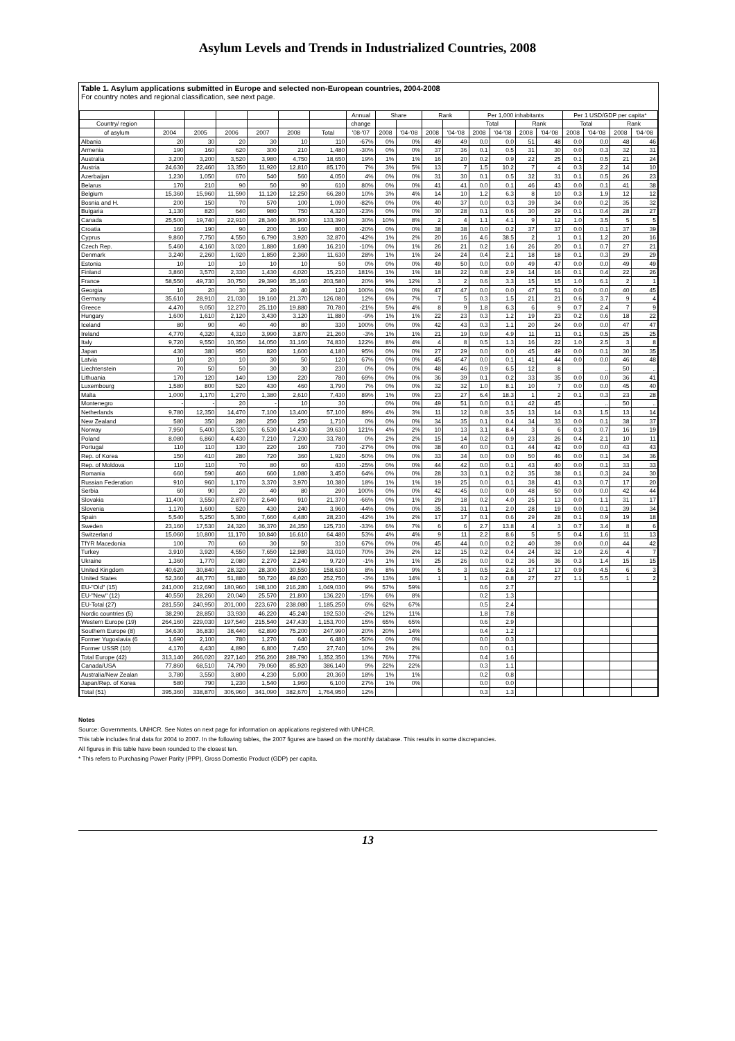Asylum Levels and Trends in Industrialized Countries, 2008
Table 1. Asylum applications submitted in Europe and selected non-European countries, 2004-2008
For country notes and regional classification, see next page.
| | | | | | | | Annual | Share | | Rank | | Per 1,000 inhabitants | | | | Per 1 USD/GDP per capita* | | | |
| --- | --- | --- | --- | --- | --- | --- | --- | --- | --- | --- | --- | --- | --- | --- | --- | --- | --- | --- | --- |
| Country/ region | | | | | | | change | | | | | Total | | Rank | | Total | | Rank | |
| of asylum | 2004 | 2005 | 2006 | 2007 | 2008 | Total | '08-'07 | 2008 | '04-'08 | 2008 | '04-'08 | 2008 | '04-'08 | 2008 | '04-'08 | 2008 | '04-'08 | 2008 | '04-'08 |
| Albania | 20 | 30 | 20 | 30 | 10 | 110 | -67% | 0% | 0% | 49 | 49 | 0.0 | 0.0 | 51 | 48 | 0.0 | 0.0 | 48 | 46 |
| Armenia | 190 | 160 | 620 | 300 | 210 | 1,480 | -30% | 0% | 0% | 37 | 36 | 0.1 | 0.5 | 31 | 30 | 0.0 | 0.3 | 32 | 31 |
| Australia | 3,200 | 3,200 | 3,520 | 3,980 | 4,750 | 18,650 | 19% | 1% | 1% | 16 | 20 | 0.2 | 0.9 | 22 | 25 | 0.1 | 0.5 | 21 | 24 |
| Austria | 24,630 | 22,460 | 13,350 | 11,920 | 12,810 | 85,170 | 7% | 3% | 5% | 13 | 7 | 1.5 | 10.2 | 7 | 4 | 0.3 | 2.2 | 14 | 10 |
| Azerbaijan | 1,230 | 1,050 | 670 | 540 | 560 | 4,050 | 4% | 0% | 0% | 31 | 30 | 0.1 | 0.5 | 32 | 31 | 0.1 | 0.5 | 26 | 23 |
| Belarus | 170 | 210 | 90 | 50 | 90 | 610 | 80% | 0% | 0% | 41 | 41 | 0.0 | 0.1 | 46 | 43 | 0.0 | 0.1 | 41 | 38 |
| Belgium | 15,360 | 15,960 | 11,590 | 11,120 | 12,250 | 66,280 | 10% | 3% | 4% | 14 | 10 | 1.2 | 6.3 | 8 | 10 | 0.3 | 1.9 | 12 | 12 |
| Bosnia and H. | 200 | 150 | 70 | 570 | 100 | 1,090 | -82% | 0% | 0% | 40 | 37 | 0.0 | 0.3 | 39 | 34 | 0.0 | 0.2 | 35 | 32 |
| Bulgaria | 1,130 | 820 | 640 | 980 | 750 | 4,320 | -23% | 0% | 0% | 30 | 28 | 0.1 | 0.6 | 30 | 29 | 0.1 | 0.4 | 28 | 27 |
| Canada | 25,500 | 19,740 | 22,910 | 28,340 | 36,900 | 133,390 | 30% | 10% | 8% | 2 | 4 | 1.1 | 4.1 | 9 | 12 | 1.0 | 3.5 | 5 | 5 |
| Croatia | 160 | 190 | 90 | 200 | 160 | 800 | -20% | 0% | 0% | 38 | 38 | 0.0 | 0.2 | 37 | 37 | 0.0 | 0.1 | 37 | 39 |
| Cyprus | 9,860 | 7,750 | 4,550 | 6,790 | 3,920 | 32,870 | -42% | 1% | 2% | 20 | 16 | 4.6 | 38.5 | 2 | 1 | 0.1 | 1.2 | 20 | 16 |
| Czech Rep. | 5,460 | 4,160 | 3,020 | 1,880 | 1,690 | 16,210 | -10% | 0% | 1% | 26 | 21 | 0.2 | 1.6 | 26 | 20 | 0.1 | 0.7 | 27 | 21 |
| Denmark | 3,240 | 2,260 | 1,920 | 1,850 | 2,360 | 11,630 | 28% | 1% | 1% | 24 | 24 | 0.4 | 2.1 | 18 | 18 | 0.1 | 0.3 | 29 | 29 |
| Estonia | 10 | 10 | 10 | 10 | 10 | 50 | 0% | 0% | 0% | 49 | 50 | 0.0 | 0.0 | 49 | 47 | 0.0 | 0.0 | 49 | 49 |
| Finland | 3,860 | 3,570 | 2,330 | 1,430 | 4,020 | 15,210 | 181% | 1% | 1% | 18 | 22 | 0.8 | 2.9 | 14 | 16 | 0.1 | 0.4 | 22 | 26 |
| France | 58,550 | 49,730 | 30,750 | 29,390 | 35,160 | 203,580 | 20% | 9% | 12% | 3 | 2 | 0.6 | 3.3 | 15 | 15 | 1.0 | 6.1 | 2 | 1 |
| Georgia | 10 | 20 | 30 | 20 | 40 | 120 | 100% | 0% | 0% | 47 | 47 | 0.0 | 0.0 | 47 | 51 | 0.0 | 0.0 | 40 | 45 |
| Germany | 35,610 | 28,910 | 21,030 | 19,160 | 21,370 | 126,080 | 12% | 6% | 7% | 7 | 5 | 0.3 | 1.5 | 21 | 21 | 0.6 | 3.7 | 9 | 4 |
| Greece | 4,470 | 9,050 | 12,270 | 25,110 | 19,880 | 70,780 | -21% | 5% | 4% | 8 | 9 | 1.8 | 6.3 | 6 | 9 | 0.7 | 2.4 | 7 | 9 |
| Hungary | 1,600 | 1,610 | 2,120 | 3,430 | 3,120 | 11,880 | -9% | 1% | 1% | 22 | 23 | 0.3 | 1.2 | 19 | 23 | 0.2 | 0.6 | 18 | 22 |
| Iceland | 80 | 90 | 40 | 40 | 80 | 330 | 100% | 0% | 0% | 42 | 43 | 0.3 | 1.1 | 20 | 24 | 0.0 | 0.0 | 47 | 47 |
| Ireland | 4,770 | 4,320 | 4,310 | 3,990 | 3,870 | 21,260 | -3% | 1% | 1% | 21 | 19 | 0.9 | 4.9 | 11 | 11 | 0.1 | 0.5 | 25 | 25 |
| Italy | 9,720 | 9,550 | 10,350 | 14,050 | 31,160 | 74,830 | 122% | 8% | 4% | 4 | 8 | 0.5 | 1.3 | 16 | 22 | 1.0 | 2.5 | 3 | 8 |
| Japan | 430 | 380 | 950 | 820 | 1,600 | 4,180 | 95% | 0% | 0% | 27 | 29 | 0.0 | 0.0 | 45 | 49 | 0.0 | 0.1 | 30 | 35 |
| Latvia | 10 | 20 | 10 | 30 | 50 | 120 | 67% | 0% | 0% | 45 | 47 | 0.0 | 0.1 | 41 | 44 | 0.0 | 0.0 | 46 | 48 |
| Liechtenstein | 70 | 50 | 50 | 30 | 30 | 230 | 0% | 0% | 0% | 48 | 46 | 0.9 | 6.5 | 12 | 8 | . | .. | 50 | .. |
| Lithuania | 170 | 120 | 140 | 130 | 220 | 780 | 69% | 0% | 0% | 36 | 39 | 0.1 | 0.2 | 33 | 35 | 0.0 | 0.0 | 36 | 41 |
| Luxembourg | 1,580 | 800 | 520 | 430 | 460 | 3,790 | 7% | 0% | 0% | 32 | 32 | 1.0 | 8.1 | 10 | 7 | 0.0 | 0.0 | 45 | 40 |
| Malta | 1,000 | 1,170 | 1,270 | 1,380 | 2,610 | 7,430 | 89% | 1% | 0% | 23 | 27 | 6.4 | 18.3 | 1 | 2 | 0.1 | 0.3 | 23 | 28 |
| Montenegro | - | - | 20 | - | 10 | 30 | . | 0% | 0% | 49 | 51 | 0.0 | 0.1 | 42 | 45 | . | .. | 50 | .. |
| Netherlands | 9,780 | 12,350 | 14,470 | 7,100 | 13,400 | 57,100 | 89% | 4% | 3% | 11 | 12 | 0.8 | 3.5 | 13 | 14 | 0.3 | 1.5 | 13 | 14 |
| New Zealand | 580 | 350 | 280 | 250 | 250 | 1,710 | 0% | 0% | 0% | 34 | 35 | 0.1 | 0.4 | 34 | 33 | 0.0 | 0.1 | 38 | 37 |
| Norway | 7,950 | 5,400 | 5,320 | 6,530 | 14,430 | 39,630 | 121% | 4% | 2% | 10 | 13 | 3.1 | 8.4 | 3 | 6 | 0.3 | 0.7 | 16 | 19 |
| Poland | 8,080 | 6,860 | 4,430 | 7,210 | 7,200 | 33,780 | 0% | 2% | 2% | 15 | 14 | 0.2 | 0.9 | 23 | 26 | 0.4 | 2.1 | 10 | 11 |
| Portugal | 110 | 110 | 130 | 220 | 160 | 730 | -27% | 0% | 0% | 38 | 40 | 0.0 | 0.1 | 44 | 42 | 0.0 | 0.0 | 43 | 43 |
| Rep. of Korea | 150 | 410 | 280 | 720 | 360 | 1,920 | -50% | 0% | 0% | 33 | 34 | 0.0 | 0.0 | 50 | 46 | 0.0 | 0.1 | 34 | 36 |
| Rep. of Moldova | 110 | 110 | 70 | 80 | 60 | 430 | -25% | 0% | 0% | 44 | 42 | 0.0 | 0.1 | 43 | 40 | 0.0 | 0.1 | 33 | 33 |
| Romania | 660 | 590 | 460 | 660 | 1,080 | 3,450 | 64% | 0% | 0% | 28 | 33 | 0.1 | 0.2 | 35 | 38 | 0.1 | 0.3 | 24 | 30 |
| Russian Federation | 910 | 960 | 1,170 | 3,370 | 3,970 | 10,380 | 18% | 1% | 1% | 19 | 25 | 0.0 | 0.1 | 38 | 41 | 0.3 | 0.7 | 17 | 20 |
| Serbia | 60 | 90 | 20 | 40 | 80 | 290 | 100% | 0% | 0% | 42 | 45 | 0.0 | 0.0 | 48 | 50 | 0.0 | 0.0 | 42 | 44 |
| Slovakia | 11,400 | 3,550 | 2,870 | 2,640 | 910 | 21,370 | -66% | 0% | 1% | 29 | 18 | 0.2 | 4.0 | 25 | 13 | 0.0 | 1.1 | 31 | 17 |
| Slovenia | 1,170 | 1,600 | 520 | 430 | 240 | 3,960 | -44% | 0% | 0% | 35 | 31 | 0.1 | 2.0 | 28 | 19 | 0.0 | 0.1 | 39 | 34 |
| Spain | 5,540 | 5,250 | 5,300 | 7,660 | 4,480 | 28,230 | -42% | 1% | 2% | 17 | 17 | 0.1 | 0.6 | 29 | 28 | 0.1 | 0.9 | 19 | 18 |
| Sweden | 23,160 | 17,530 | 24,320 | 36,370 | 24,350 | 125,730 | -33% | 6% | 7% | 6 | 6 | 2.7 | 13.8 | 4 | 3 | 0.7 | 3.4 | 8 | 6 |
| Switzerland | 15,060 | 10,800 | 11,170 | 10,840 | 16,610 | 64,480 | 53% | 4% | 4% | 9 | 11 | 2.2 | 8.6 | 5 | 5 | 0.4 | 1.6 | 11 | 13 |
| TfYR Macedonia | 100 | 70 | 60 | 30 | 50 | 310 | 67% | 0% | 0% | 45 | 44 | 0.0 | 0.2 | 40 | 39 | 0.0 | 0.0 | 44 | 42 |
| Turkey | 3,910 | 3,920 | 4,550 | 7,650 | 12,980 | 33,010 | 70% | 3% | 2% | 12 | 15 | 0.2 | 0.4 | 24 | 32 | 1.0 | 2.6 | 4 | 7 |
| Ukraine | 1,360 | 1,770 | 2,080 | 2,270 | 2,240 | 9,720 | -1% | 1% | 1% | 25 | 26 | 0.0 | 0.2 | 36 | 36 | 0.3 | 1.4 | 15 | 15 |
| United Kingdom | 40,620 | 30,840 | 28,320 | 28,300 | 30,550 | 158,630 | 8% | 8% | 9% | 5 | 3 | 0.5 | 2.6 | 17 | 17 | 0.9 | 4.5 | 6 | 3 |
| United States | 52,360 | 48,770 | 51,880 | 50,720 | 49,020 | 252,750 | -3% | 13% | 14% | 1 | 1 | 0.2 | 0.8 | 27 | 27 | 1.1 | 5.5 | 1 | 2 |
| EU-"Old" (15) | 241,000 | 212,690 | 180,960 | 198,100 | 216,280 | 1,049,030 | 9% | 57% | 59% | | | 0.6 | 2.7 | | | | | | |
| EU-"New" (12) | 40,550 | 28,260 | 20,040 | 25,570 | 21,800 | 136,220 | -15% | 6% | 8% | | | 0.2 | 1.3 | | | | | | |
| EU-Total (27) | 281,550 | 240,950 | 201,000 | 223,670 | 238,080 | 1,185,250 | 6% | 62% | 67% | | | 0.5 | 2.4 | | | | | | |
| Nordic countries (5) | 38,290 | 28,850 | 33,930 | 46,220 | 45,240 | 192,530 | -2% | 12% | 11% | | | 1.8 | 7.8 | | | | | | |
| Western Europe (19) | 264,160 | 229,030 | 197,540 | 215,540 | 247,430 | 1,153,700 | 15% | 65% | 65% | | | 0.6 | 2.9 | | | | | | |
| Southern Europe (8) | 34,630 | 36,830 | 38,440 | 62,890 | 75,200 | 247,990 | 20% | 20% | 14% | | | 0.4 | 1.2 | | | | | | |
| Former Yugoslavia (6 | 1,690 | 2,100 | 780 | 1,270 | 640 | 6,480 | -50% | 0% | 0% | | | 0.0 | 0.3 | | | | | | |
| Former USSR (10) | 4,170 | 4,430 | 4,890 | 6,800 | 7,450 | 27,740 | 10% | 2% | 2% | | | 0.0 | 0.1 | | | | | | |
| Total Europe (42) | 313,140 | 266,020 | 227,140 | 256,260 | 289,790 | 1,352,350 | 13% | 76% | 77% | | | 0.4 | 1.6 | | | | | | |
| Canada/USA | 77,860 | 68,510 | 74,790 | 79,060 | 85,920 | 386,140 | 9% | 22% | 22% | | | 0.3 | 1.1 | | | | | | |
| Australia/New Zealan | 3,780 | 3,550 | 3,800 | 4,230 | 5,000 | 20,360 | 18% | 1% | 1% | | | 0.2 | 0.8 | | | | | | |
| Japan/Rep. of Korea | 580 | 790 | 1,230 | 1,540 | 1,960 | 6,100 | 27% | 1% | 0% | | | 0.0 | 0.0 | | | | | | |
| Total (51) | 395,360 | 338,870 | 306,960 | 341,090 | 382,670 | 1,764,950 | 12% | | | | | 0.3 | 1.3 | | | | | | |
Notes
Source: Governments, UNHCR. See Notes on next page for information on applications registered with UNHCR.
This table includes final data for 2004 to 2007. In the following tables, the 2007 figures are based on the monthly database. This results in some discrepancies.
All figures in this table have been rounded to the closest ten.
* This refers to Purchasing Power Parity (PPP), Gross Domestic Product (GDP) per capita.
13